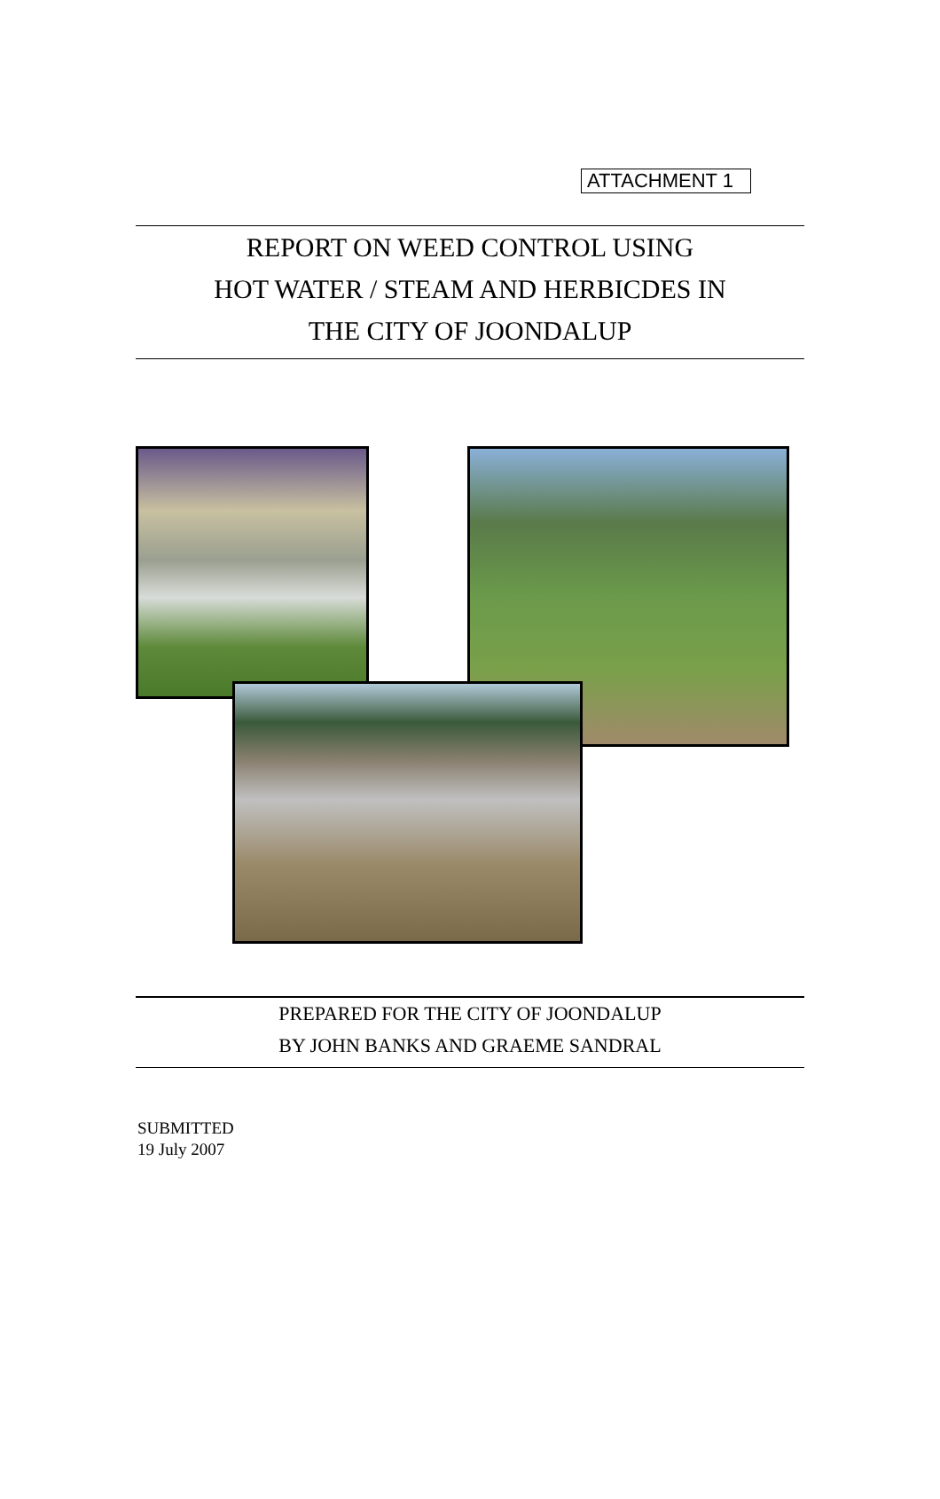ATTACHMENT 1
REPORT ON WEED CONTROL USING
HOT WATER / STEAM AND HERBICDES IN
THE CITY OF JOONDALUP
PREPARED FOR THE CITY OF JOONDALUP
BY JOHN BANKS AND GRAEME SANDRAL
SUBMITTED
19 July 2007